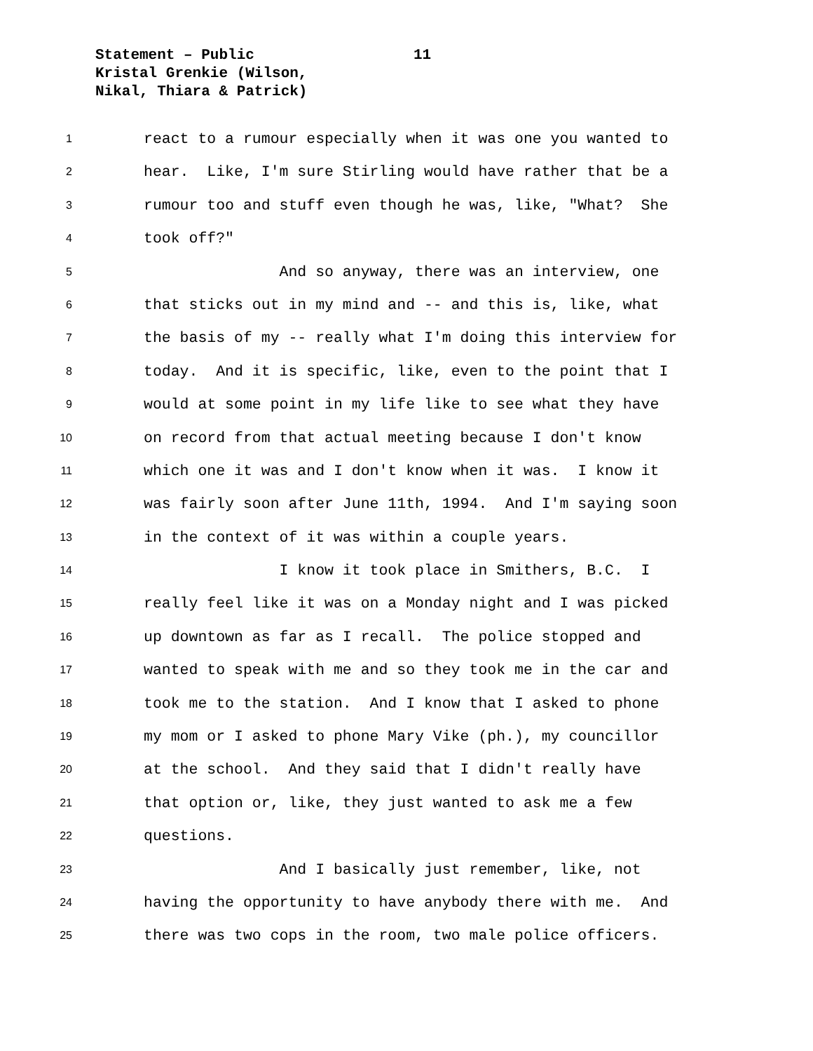Statement – Public
Kristal Grenkie (Wilson,
Nikal, Thiara & Patrick)
11
1 react to a rumour especially when it was one you wanted to
2 hear. Like, I'm sure Stirling would have rather that be a
3 rumour too and stuff even though he was, like, "What? She
4 took off?"
5 And so anyway, there was an interview, one
6 that sticks out in my mind and -- and this is, like, what
7 the basis of my -- really what I'm doing this interview for
8 today. And it is specific, like, even to the point that I
9 would at some point in my life like to see what they have
10 on record from that actual meeting because I don't know
11 which one it was and I don't know when it was. I know it
12 was fairly soon after June 11th, 1994. And I'm saying soon
13 in the context of it was within a couple years.
14 I know it took place in Smithers, B.C. I
15 really feel like it was on a Monday night and I was picked
16 up downtown as far as I recall. The police stopped and
17 wanted to speak with me and so they took me in the car and
18 took me to the station. And I know that I asked to phone
19 my mom or I asked to phone Mary Vike (ph.), my councillor
20 at the school. And they said that I didn't really have
21 that option or, like, they just wanted to ask me a few
22 questions.
23 And I basically just remember, like, not
24 having the opportunity to have anybody there with me. And
25 there was two cops in the room, two male police officers.